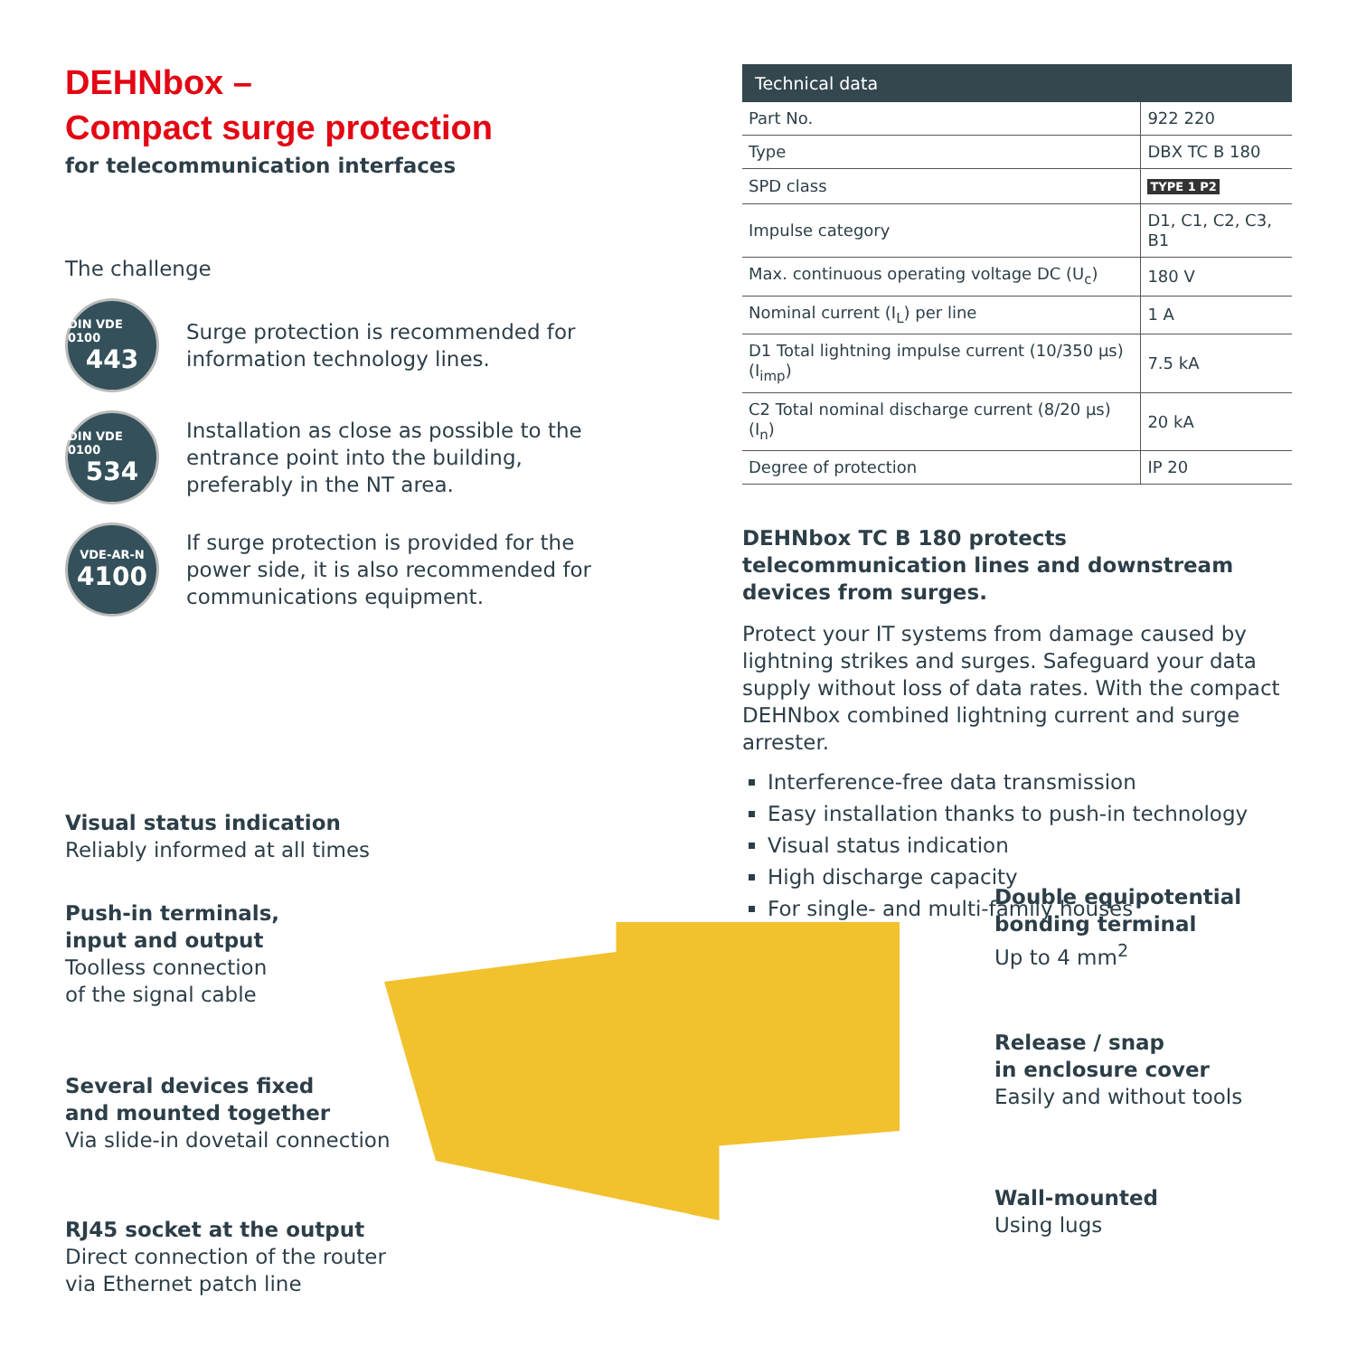DEHNbox –
Compact surge protection
for telecommunication interfaces
The challenge
DIN VDE 0100
443
Surge protection is recommended for information technology lines.
DIN VDE 0100
534
Installation as close as possible to the entrance point into the building, preferably in the NT area.
VDE-AR-N
4100
If surge protection is provided for the power side, it is also recommended for communications equipment.
| Technical data | |
| --- | --- |
| Part No. | 922 220 |
| Type | DBX TC B 180 |
| SPD class | TYPE 1 P2 |
| Impulse category | D1, C1, C2, C3, B1 |
| Max. continuous operating voltage DC (U<sub>c</sub>) | 180 V |
| Nominal current (I<sub>L</sub>) per line | 1 A |
| D1 Total lightning impulse current (10/350 µs) (I<sub>imp</sub>) | 7.5 kA |
| C2 Total nominal discharge current (8/20 µs) (I<sub>n</sub>) | 20 kA |
| Degree of protection | IP 20 |
DEHNbox TC B 180 protects telecommunication lines and downstream devices from surges.
Protect your IT systems from damage caused by lightning strikes and surges. Safeguard your data supply without loss of data rates. With the compact DEHNbox combined lightning current and surge arrester.
Interference-free data transmission
Easy installation thanks to push-in technology
Visual status indication
High discharge capacity
For single- and multi-family houses
Visual status indication
Reliably informed at all times
Push-in terminals,
input and output
Toolless connection
of the signal cable
Several devices fixed
and mounted together
Via slide-in dovetail connection
RJ45 socket at the output
Direct connection of the router
via Ethernet patch line
Double equipotential
bonding terminal
Up to 4 mm<sup>2</sup>
Release / snap
in enclosure cover
Easily and without tools
Wall-mounted
Using lugs